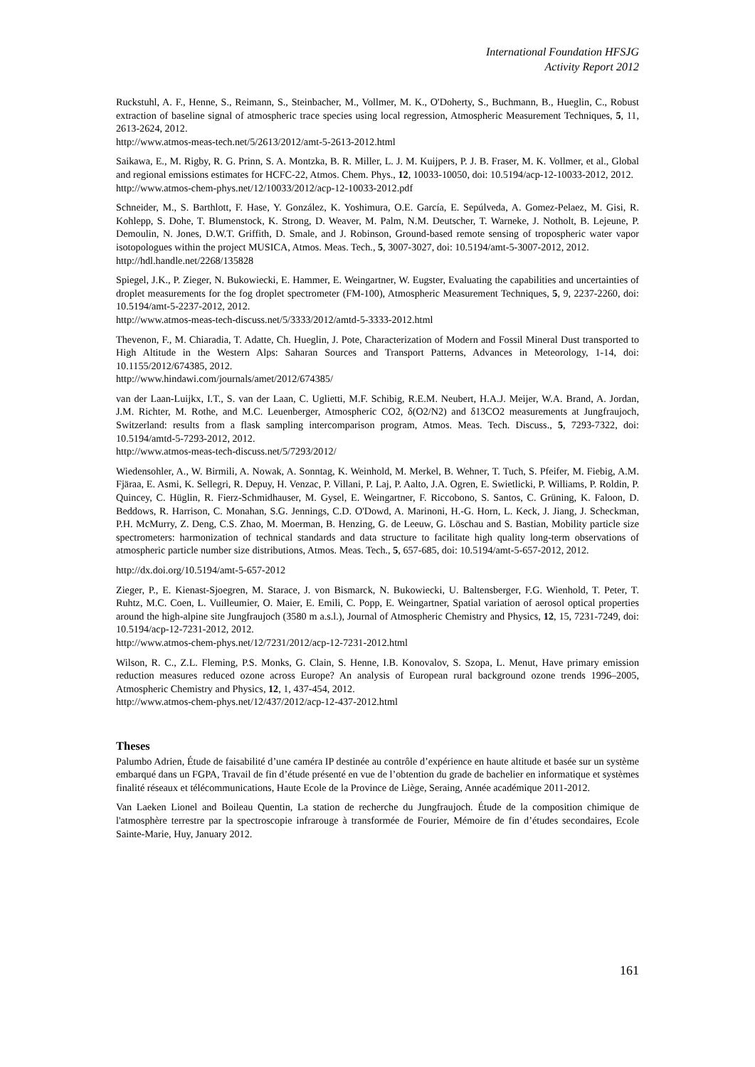International Foundation HFSJG
Activity Report 2012
Ruckstuhl, A. F., Henne, S., Reimann, S., Steinbacher, M., Vollmer, M. K., O'Doherty, S., Buchmann, B., Hueglin, C., Robust extraction of baseline signal of atmospheric trace species using local regression, Atmospheric Measurement Techniques, 5, 11, 2613-2624, 2012.
http://www.atmos-meas-tech.net/5/2613/2012/amt-5-2613-2012.html
Saikawa, E., M. Rigby, R. G. Prinn, S. A. Montzka, B. R. Miller, L. J. M. Kuijpers, P. J. B. Fraser, M. K. Vollmer, et al., Global and regional emissions estimates for HCFC-22, Atmos. Chem. Phys., 12, 10033-10050, doi: 10.5194/acp-12-10033-2012, 2012.
http://www.atmos-chem-phys.net/12/10033/2012/acp-12-10033-2012.pdf
Schneider, M., S. Barthlott, F. Hase, Y. González, K. Yoshimura, O.E. García, E. Sepúlveda, A. Gomez-Pelaez, M. Gisi, R. Kohlepp, S. Dohe, T. Blumenstock, K. Strong, D. Weaver, M. Palm, N.M. Deutscher, T. Warneke, J. Notholt, B. Lejeune, P. Demoulin, N. Jones, D.W.T. Griffith, D. Smale, and J. Robinson, Ground-based remote sensing of tropospheric water vapor isotopologues within the project MUSICA, Atmos. Meas. Tech., 5, 3007-3027, doi: 10.5194/amt-5-3007-2012, 2012.
http://hdl.handle.net/2268/135828
Spiegel, J.K., P. Zieger, N. Bukowiecki, E. Hammer, E. Weingartner, W. Eugster, Evaluating the capabilities and uncertainties of droplet measurements for the fog droplet spectrometer (FM-100), Atmospheric Measurement Techniques, 5, 9, 2237-2260, doi: 10.5194/amt-5-2237-2012, 2012.
http://www.atmos-meas-tech-discuss.net/5/3333/2012/amtd-5-3333-2012.html
Thevenon, F., M. Chiaradia, T. Adatte, Ch. Hueglin, J. Pote, Characterization of Modern and Fossil Mineral Dust transported to High Altitude in the Western Alps: Saharan Sources and Transport Patterns, Advances in Meteorology, 1-14, doi: 10.1155/2012/674385, 2012.
http://www.hindawi.com/journals/amet/2012/674385/
van der Laan-Luijkx, I.T., S. van der Laan, C. Uglietti, M.F. Schibig, R.E.M. Neubert, H.A.J. Meijer, W.A. Brand, A. Jordan, J.M. Richter, M. Rothe, and M.C. Leuenberger, Atmospheric CO2, δ(O2/N2) and δ13CO2 measurements at Jungfraujoch, Switzerland: results from a flask sampling intercomparison program, Atmos. Meas. Tech. Discuss., 5, 7293-7322, doi: 10.5194/amtd-5-7293-2012, 2012.
http://www.atmos-meas-tech-discuss.net/5/7293/2012/
Wiedensohler, A., W. Birmili, A. Nowak, A. Sonntag, K. Weinhold, M. Merkel, B. Wehner, T. Tuch, S. Pfeifer, M. Fiebig, A.M. Fjäraa, E. Asmi, K. Sellegri, R. Depuy, H. Venzac, P. Villani, P. Laj, P. Aalto, J.A. Ogren, E. Swietlicki, P. Williams, P. Roldin, P. Quincey, C. Hüglin, R. Fierz-Schmidhauser, M. Gysel, E. Weingartner, F. Riccobono, S. Santos, C. Grüning, K. Faloon, D. Beddows, R. Harrison, C. Monahan, S.G. Jennings, C.D. O'Dowd, A. Marinoni, H.-G. Horn, L. Keck, J. Jiang, J. Scheckman, P.H. McMurry, Z. Deng, C.S. Zhao, M. Moerman, B. Henzing, G. de Leeuw, G. Löschau and S. Bastian, Mobility particle size spectrometers: harmonization of technical standards and data structure to facilitate high quality long-term observations of atmospheric particle number size distributions, Atmos. Meas. Tech., 5, 657-685, doi: 10.5194/amt-5-657-2012, 2012.
http://dx.doi.org/10.5194/amt-5-657-2012
Zieger, P., E. Kienast-Sjoegren, M. Starace, J. von Bismarck, N. Bukowiecki, U. Baltensberger, F.G. Wienhold, T. Peter, T. Ruhtz, M.C. Coen, L. Vuilleumier, O. Maier, E. Emili, C. Popp, E. Weingartner, Spatial variation of aerosol optical properties around the high-alpine site Jungfraujoch (3580 m a.s.l.), Journal of Atmospheric Chemistry and Physics, 12, 15, 7231-7249, doi: 10.5194/acp-12-7231-2012, 2012.
http://www.atmos-chem-phys.net/12/7231/2012/acp-12-7231-2012.html
Wilson, R. C., Z.L. Fleming, P.S. Monks, G. Clain, S. Henne, I.B. Konovalov, S. Szopa, L. Menut, Have primary emission reduction measures reduced ozone across Europe? An analysis of European rural background ozone trends 1996–2005, Atmospheric Chemistry and Physics, 12, 1, 437-454, 2012.
http://www.atmos-chem-phys.net/12/437/2012/acp-12-437-2012.html
Theses
Palumbo Adrien, Étude de faisabilité d’une caméra IP destinée au contrôle d’expérience en haute altitude et basée sur un système embarqué dans un FGPA, Travail de fin d’étude présenté en vue de l’obtention du grade de bachelier en informatique et systèmes finalité réseaux et télécommunications, Haute Ecole de la Province de Liège, Seraing, Année académique 2011-2012.
Van Laeken Lionel and Boileau Quentin, La station de recherche du Jungfraujoch. Étude de la composition chimique de l'atmosphère terrestre par la spectroscopie infrarouge à transformée de Fourier, Mémoire de fin d’études secondaires, Ecole Sainte-Marie, Huy, January 2012.
161